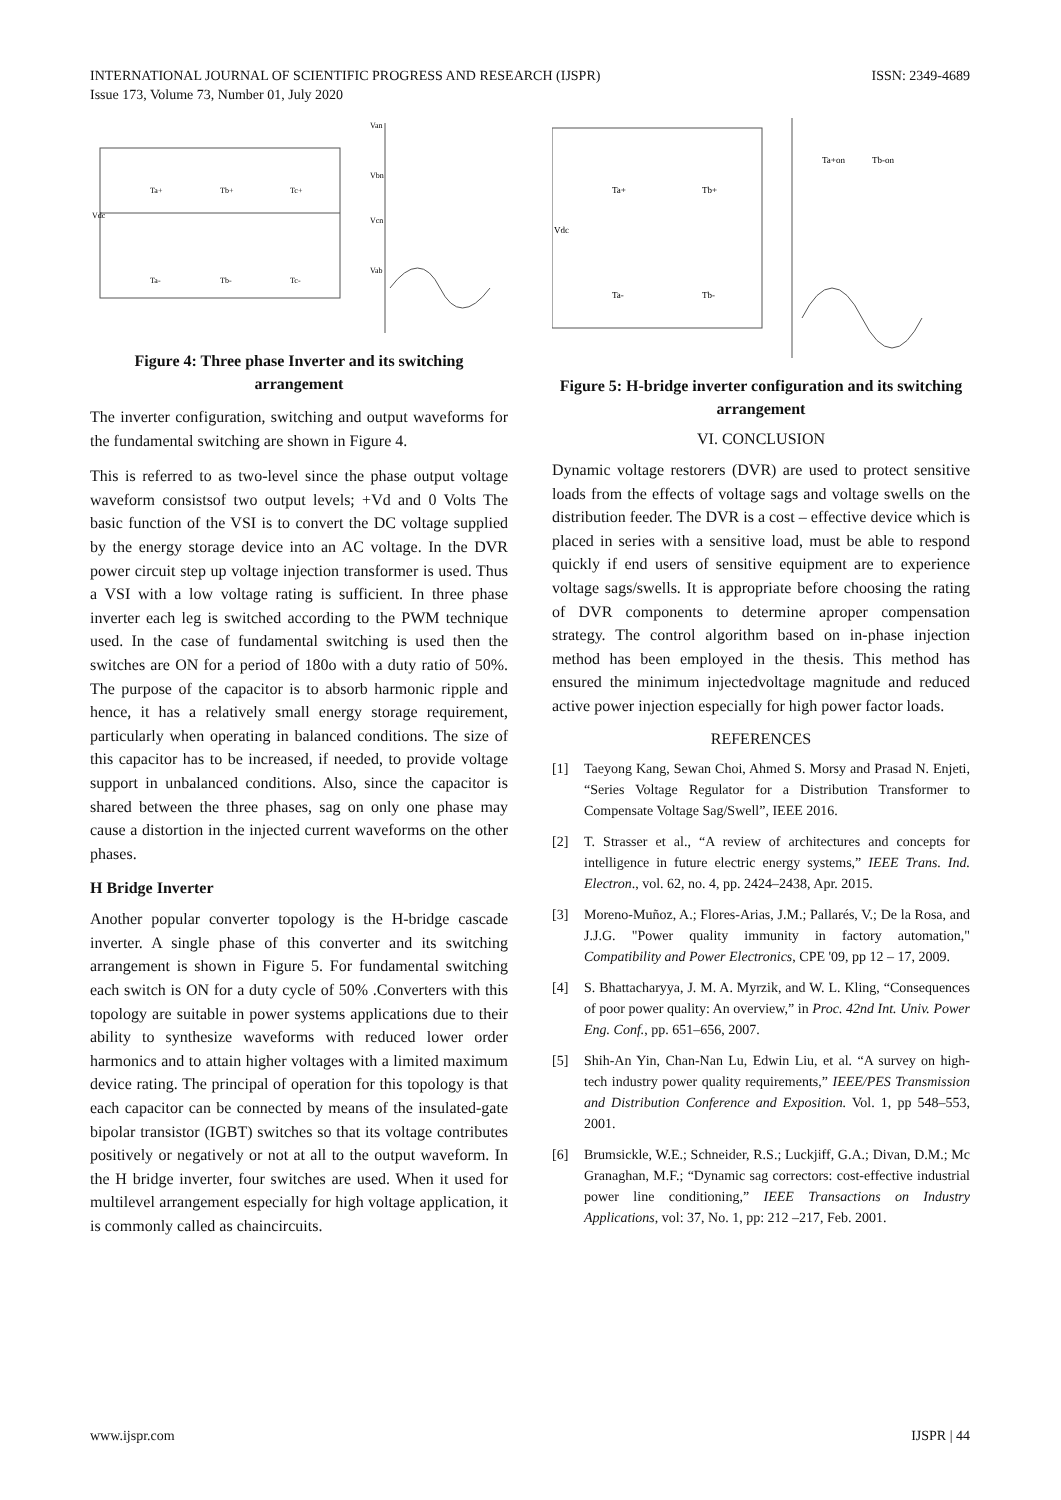INTERNATIONAL JOURNAL OF SCIENTIFIC PROGRESS AND RESEARCH (IJSPR)
Issue 173, Volume 73, Number 01, July 2020
ISSN: 2349-4689
Vdc
Ta+
Tb+
Tc+
Ta-
Tb-
Tc-
Van
Vbn
Vcn
Vab
Figure 4: Three phase Inverter and its switching arrangement
The inverter configuration, switching and output waveforms for the fundamental switching are shown in Figure 4.
This is referred to as two-level since the phase output voltage waveform consistsof two output levels; +Vd and 0 Volts The basic function of the VSI is to convert the DC voltage supplied by the energy storage device into an AC voltage. In the DVR power circuit step up voltage injection transformer is used. Thus a VSI with a low voltage rating is sufficient. In three phase inverter each leg is switched according to the PWM technique used. In the case of fundamental switching is used then the switches are ON for a period of 180o with a duty ratio of 50%. The purpose of the capacitor is to absorb harmonic ripple and hence, it has a relatively small energy storage requirement, particularly when operating in balanced conditions. The size of this capacitor has to be increased, if needed, to provide voltage support in unbalanced conditions. Also, since the capacitor is shared between the three phases, sag on only one phase may cause a distortion in the injected current waveforms on the other phases.
H Bridge Inverter
Another popular converter topology is the H-bridge cascade inverter. A single phase of this converter and its switching arrangement is shown in Figure 5. For fundamental switching each switch is ON for a duty cycle of 50% .Converters with this topology are suitable in power systems applications due to their ability to synthesize waveforms with reduced lower order harmonics and to attain higher voltages with a limited maximum device rating. The principal of operation for this topology is that each capacitor can be connected by means of the insulated-gate bipolar transistor (IGBT) switches so that its voltage contributes positively or negatively or not at all to the output waveform. In the H bridge inverter, four switches are used. When it used for multilevel arrangement especially for high voltage application, it is commonly called as chaincircuits.
Vdc
Ta+
Tb+
Ta-
Tb-
Ta+on
Tb-on
Figure 5: H-bridge inverter configuration and its switching arrangement
VI. CONCLUSION
Dynamic voltage restorers (DVR) are used to protect sensitive loads from the effects of voltage sags and voltage swells on the distribution feeder. The DVR is a cost – effective device which is placed in series with a sensitive load, must be able to respond quickly if end users of sensitive equipment are to experience voltage sags/swells. It is appropriate before choosing the rating of DVR components to determine aproper compensation strategy. The control algorithm based on in-phase injection method has been employed in the thesis. This method has ensured the minimum injectedvoltage magnitude and reduced active power injection especially for high power factor loads.
REFERENCES
[1] Taeyong Kang, Sewan Choi, Ahmed S. Morsy and Prasad N. Enjeti, “Series Voltage Regulator for a Distribution Transformer to Compensate Voltage Sag/Swell”, IEEE 2016.
[2] T. Strasser et al., “A review of architectures and concepts for intelligence in future electric energy systems,” IEEE Trans. Ind. Electron., vol. 62, no. 4, pp. 2424–2438, Apr. 2015.
[3] Moreno-Muñoz, A.; Flores-Arias, J.M.; Pallarés, V.; De la Rosa, and J.J.G. "Power quality immunity in factory automation," Compatibility and Power Electronics, CPE '09, pp 12 – 17, 2009.
[4] S. Bhattacharyya, J. M. A. Myrzik, and W. L. Kling, “Consequences of poor power quality: An overview,” in Proc. 42nd Int. Univ. Power Eng. Conf., pp. 651–656, 2007.
[5] Shih-An Yin, Chan-Nan Lu, Edwin Liu, et al. “A survey on high- tech industry power quality requirements,” IEEE/PES Transmission and Distribution Conference and Exposition. Vol. 1, pp 548–553, 2001.
[6] Brumsickle, W.E.; Schneider, R.S.; Luckjiff, G.A.; Divan, D.M.; Mc Granaghan, M.F.; “Dynamic sag correctors: cost-effective industrial power line conditioning,” IEEE Transactions on Industry Applications, vol: 37, No. 1, pp: 212 –217, Feb. 2001.
www.ijspr.com IJSPR | 44